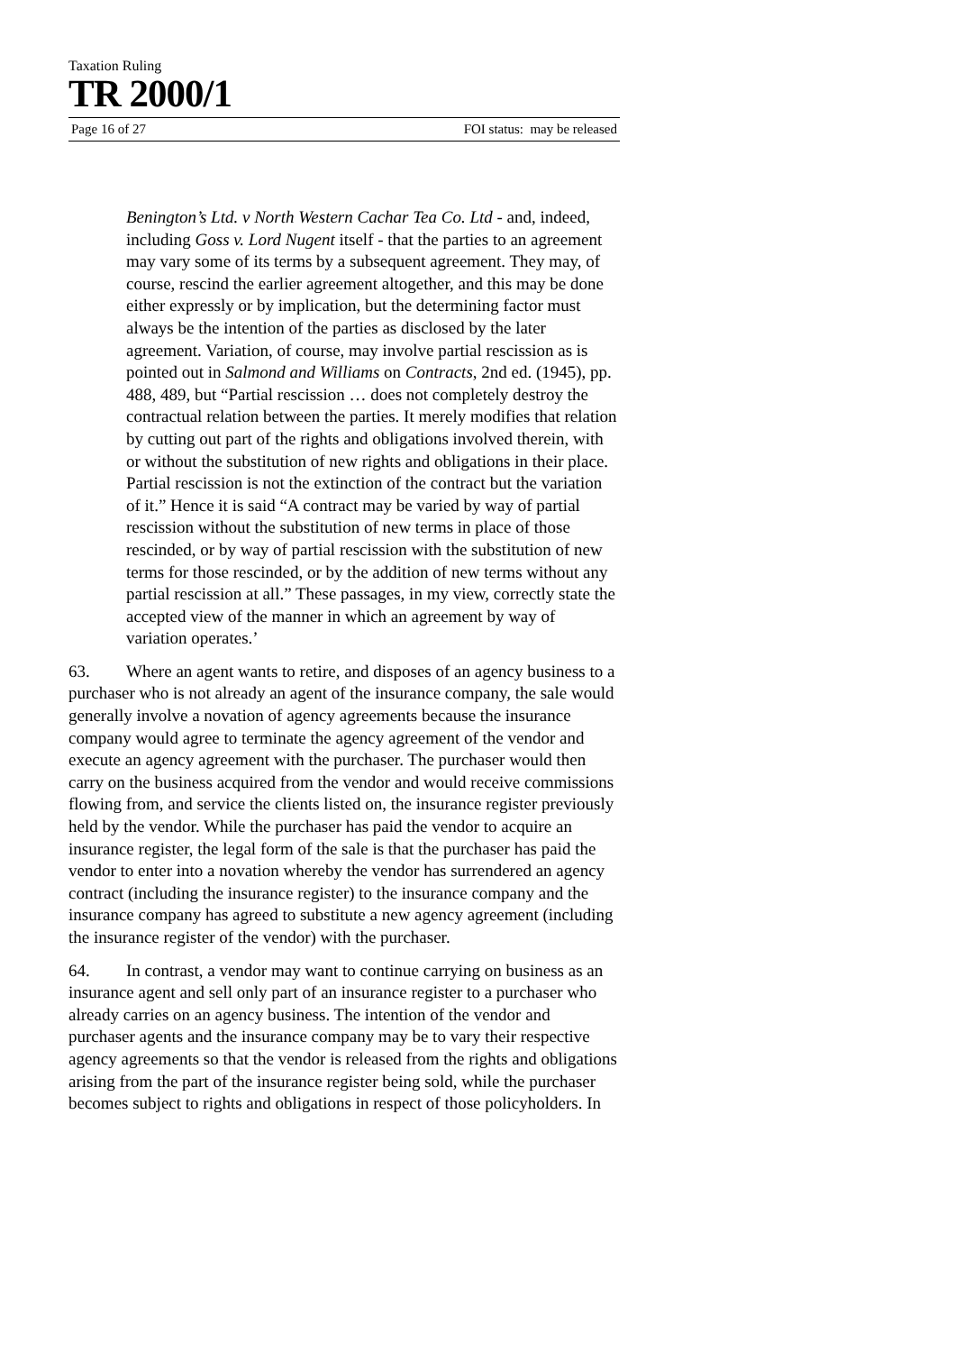Taxation Ruling
TR 2000/1
Page 16 of 27 FOI status: may be released
Benington’s Ltd. v North Western Cachar Tea Co. Ltd - and, indeed, including Goss v. Lord Nugent itself - that the parties to an agreement may vary some of its terms by a subsequent agreement. They may, of course, rescind the earlier agreement altogether, and this may be done either expressly or by implication, but the determining factor must always be the intention of the parties as disclosed by the later agreement. Variation, of course, may involve partial rescission as is pointed out in Salmond and Williams on Contracts, 2nd ed. (1945), pp. 488, 489, but “Partial rescission … does not completely destroy the contractual relation between the parties. It merely modifies that relation by cutting out part of the rights and obligations involved therein, with or without the substitution of new rights and obligations in their place. Partial rescission is not the extinction of the contract but the variation of it.” Hence it is said “A contract may be varied by way of partial rescission without the substitution of new terms in place of those rescinded, or by way of partial rescission with the substitution of new terms for those rescinded, or by the addition of new terms without any partial rescission at all.” These passages, in my view, correctly state the accepted view of the manner in which an agreement by way of variation operates.’
63. Where an agent wants to retire, and disposes of an agency business to a purchaser who is not already an agent of the insurance company, the sale would generally involve a novation of agency agreements because the insurance company would agree to terminate the agency agreement of the vendor and execute an agency agreement with the purchaser. The purchaser would then carry on the business acquired from the vendor and would receive commissions flowing from, and service the clients listed on, the insurance register previously held by the vendor. While the purchaser has paid the vendor to acquire an insurance register, the legal form of the sale is that the purchaser has paid the vendor to enter into a novation whereby the vendor has surrendered an agency contract (including the insurance register) to the insurance company and the insurance company has agreed to substitute a new agency agreement (including the insurance register of the vendor) with the purchaser.
64. In contrast, a vendor may want to continue carrying on business as an insurance agent and sell only part of an insurance register to a purchaser who already carries on an agency business. The intention of the vendor and purchaser agents and the insurance company may be to vary their respective agency agreements so that the vendor is released from the rights and obligations arising from the part of the insurance register being sold, while the purchaser becomes subject to rights and obligations in respect of those policyholders. In